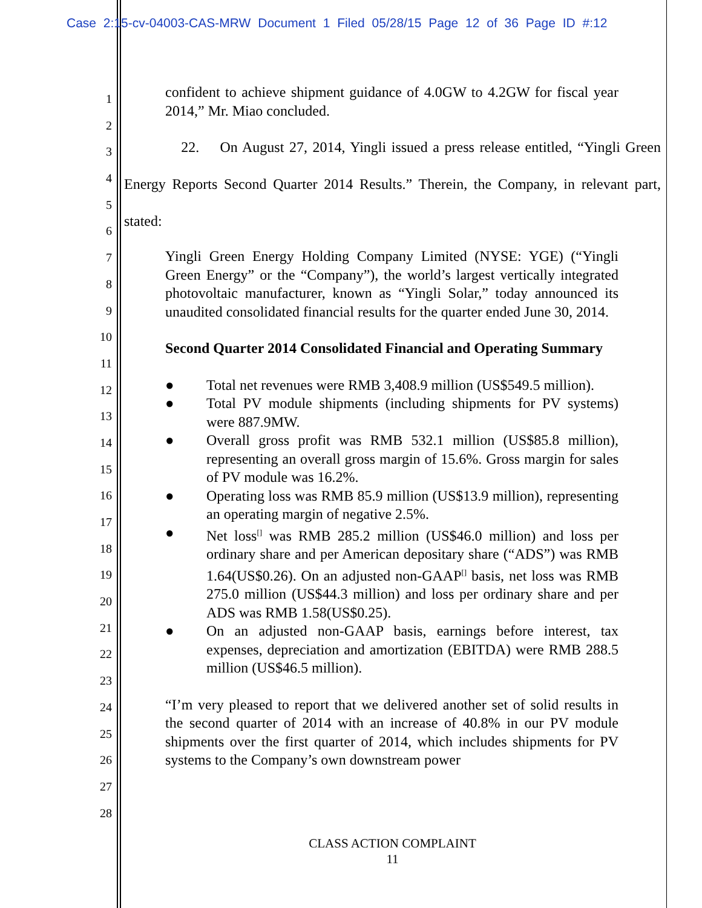Case 2:15-cv-04003-CAS-MRW Document 1 Filed 05/28/15 Page 12 of 36 Page ID #:12
1
2
3
4
5
6
7
8
9
10
11
12
13
14
15
16
17
18
19
20
21
22
23
24
25
26
27
28
confident to achieve shipment guidance of 4.0GW to 4.2GW for fiscal year 2014,” Mr. Miao concluded.
22. On August 27, 2014, Yingli issued a press release entitled, “Yingli Green Energy Reports Second Quarter 2014 Results.” Therein, the Company, in relevant part, stated:
Yingli Green Energy Holding Company Limited (NYSE: YGE) (“Yingli Green Energy” or the “Company”), the world’s largest vertically integrated photovoltaic manufacturer, known as “Yingli Solar,” today announced its unaudited consolidated financial results for the quarter ended June 30, 2014.
Second Quarter 2014 Consolidated Financial and Operating Summary
● Total net revenues were RMB 3,408.9 million (US$549.5 million).
● Total PV module shipments (including shipments for PV systems) were 887.9MW.
● Overall gross profit was RMB 532.1 million (US$85.8 million), representing an overall gross margin of 15.6%. Gross margin for sales of PV module was 16.2%.
● Operating loss was RMB 85.9 million (US$13.9 million), representing an operating margin of negative 2.5%.
● Net loss<sup>[]</sup> was RMB 285.2 million (US$46.0 million) and loss per ordinary share and per American depositary share (“ADS”) was RMB 1.64(US$0.26). On an adjusted non-GAAP<sup>[]</sup> basis, net loss was RMB 275.0 million (US$44.3 million) and loss per ordinary share and per ADS was RMB 1.58(US$0.25).
● On an adjusted non-GAAP basis, earnings before interest, tax expenses, depreciation and amortization (EBITDA) were RMB 288.5 million (US$46.5 million).
“I’m very pleased to report that we delivered another set of solid results in the second quarter of 2014 with an increase of 40.8% in our PV module shipments over the first quarter of 2014, which includes shipments for PV systems to the Company’s own downstream power
CLASS ACTION COMPLAINT
11